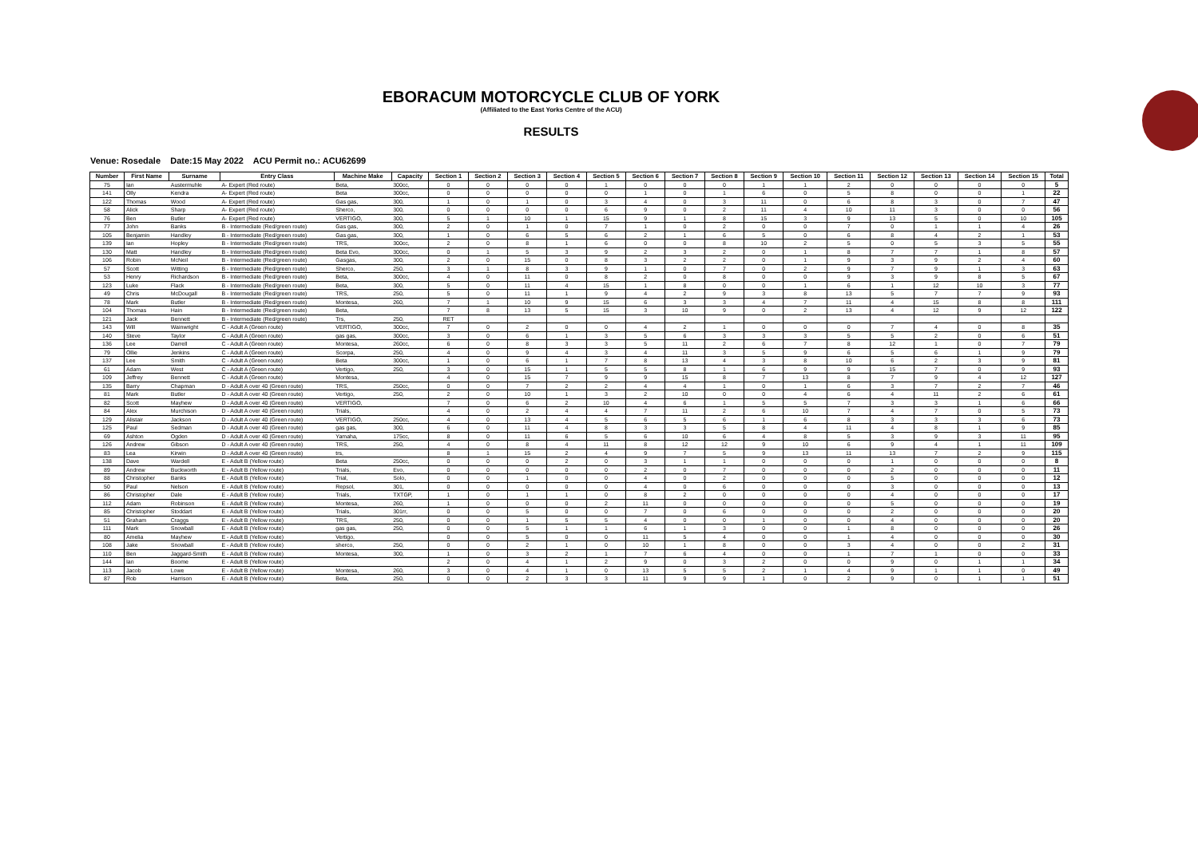EBORACUM MOTORCYCLE CLUB OF YORK
(Affiliated to the East Yorks Centre of the ACU)
RESULTS
Venue: Rosedale Date:15 May 2022 ACU Permit no.: ACU62699
| Number | First Name | Surname | Entry Class | Machine Make | Capacity | Section 1 | Section 2 | Section 3 | Section 4 | Section 5 | Section 6 | Section 7 | Section 8 | Section 9 | Section 10 | Section 11 | Section 12 | Section 13 | Section 14 | Section 15 | Total |
| --- | --- | --- | --- | --- | --- | --- | --- | --- | --- | --- | --- | --- | --- | --- | --- | --- | --- | --- | --- | --- | --- |
| 75 | Ian | Austermuhle | A- Expert (Red route) | Beta, | 300cc, | 0 | 0 | 0 | 0 | 1 | 0 | 0 | 0 | 1 | 1 | 2 | 0 | 0 | 0 | 0 | 5 |
| 141 | Olly | Kendra | A- Expert (Red route) | Beta | 300cc, | 0 | 0 | 0 | 0 | 0 | 1 | 0 | 1 | 6 | 0 | 5 | 8 | 0 | 0 | 1 | 22 |
| 122 | Thomas | Wood | A- Expert (Red route) | Gas gas, | 300, | 1 | 0 | 1 | 0 | 3 | 4 | 0 | 3 | 11 | 0 | 6 | 8 | 3 | 0 | 7 | 47 |
| 58 | Alick | Sharp | A- Expert (Red route) | Sherco, | 300, | 0 | 0 | 0 | 0 | 6 | 9 | 0 | 2 | 11 | 4 | 10 | 11 | 3 | 0 | 0 | 56 |
| 76 | Ben | Butler | A- Expert (Red route) | VERTIGO, | 300, | 5 | 1 | 10 | 1 | 15 | 9 | 1 | 8 | 15 | 3 | 9 | 13 | 5 | 0 | 10 | 105 |
| 77 | John | Banks | B - Intermediate (Red/green route) | Gas gas, | 300, | 2 | 0 | 1 | 0 | 7 | 1 | 0 | 2 | 0 | 0 | 7 | 0 | 1 | 1 | 4 | 26 |
| 105 | Benjamin | Handley | B - Intermediate (Red/green route) | Gas gas, | 300, | 1 | 0 | 6 | 5 | 6 | 2 | 1 | 6 | 5 | 0 | 6 | 8 | 4 | 2 | 1 | 53 |
| 139 | Ian | Hopley | B - Intermediate (Red/green route) | TRS, | 300cc, | 2 | 0 | 8 | 1 | 6 | 0 | 0 | 8 | 10 | 2 | 5 | 0 | 5 | 3 | 5 | 55 |
| 130 | Matt | Handley | B - Intermediate (Red/green route) | Beta Evo, | 300cc, | 0 | 1 | 5 | 3 | 9 | 2 | 3 | 2 | 0 | 1 | 8 | 7 | 7 | 1 | 8 | 57 |
| 106 | Robin | McNeil | B - Intermediate (Red/green route) | Gasgas, | 300, | 2 | 0 | 15 | 0 | 8 | 3 | 2 | 2 | 0 | 1 | 9 | 3 | 9 | 2 | 4 | 60 |
| 57 | Scott | Witting | B - Intermediate (Red/green route) | Sherco, | 250, | 3 | 1 | 8 | 3 | 9 | 1 | 0 | 7 | 0 | 2 | 9 | 7 | 9 | 1 | 3 | 63 |
| 53 | Henry | Richardson | B - Intermediate (Red/green route) | Beta, | 300cc, | 4 | 0 | 11 | 0 | 8 | 2 | 0 | 8 | 0 | 0 | 9 | 3 | 9 | 8 | 5 | 67 |
| 123 | Luke | Flack | B - Intermediate (Red/green route) | Beta, | 300, | 5 | 0 | 11 | 4 | 15 | 1 | 8 | 0 | 0 | 1 | 6 | 1 | 12 | 10 | 3 | 77 |
| 49 | Chris | McDougall | B - Intermediate (Red/green route) | TRS, | 250, | 5 | 0 | 11 | 1 | 9 | 4 | 2 | 9 | 3 | 8 | 13 | 5 | 7 | 7 | 9 | 93 |
| 78 | Mark | Butler | B - Intermediate (Red/green route) | Montesa, | 260, | 7 | 1 | 10 | 9 | 15 | 6 | 3 | 3 | 4 | 7 | 11 | 4 | 15 | 8 | 8 | 111 |
| 104 | Thomas | Hain | B - Intermediate (Red/green route) | Beta, | | 7 | 8 | 13 | 5 | 15 | 3 | 10 | 9 | 0 | 2 | 13 | 4 | 12 | 9 | 12 | 122 |
| 121 | Jack | Bennett | B - Intermediate (Red/green route) | Trs, | 250, | RET | | | | | | | | | | | | | | | |
| 143 | Will | Wainwright | C - Adult A (Green route) | VERTIGO, | 300cc, | 7 | 0 | 2 | 0 | 0 | 4 | 2 | 1 | 0 | 0 | 0 | 7 | 4 | 0 | 8 | 35 |
| 140 | Steve | Taylor | C - Adult A (Green route) | gas gas, | 300cc, | 3 | 0 | 6 | 1 | 3 | 5 | 6 | 3 | 3 | 3 | 5 | 5 | 2 | 0 | 6 | 51 |
| 136 | Lee | Darrell | C - Adult A (Green route) | Montesa, | 260cc, | 6 | 0 | 8 | 3 | 3 | 5 | 11 | 2 | 6 | 7 | 8 | 12 | 1 | 0 | 7 | 79 |
| 79 | Ollie | Jenkins | C - Adult A (Green route) | Scorpa, | 250, | 4 | 0 | 9 | 4 | 3 | 4 | 11 | 3 | 5 | 9 | 6 | 5 | 6 | 1 | 9 | 79 |
| 137 | Lee | Smith | C - Adult A (Green route) | Beta | 300cc, | 1 | 0 | 6 | 1 | 7 | 8 | 13 | 4 | 3 | 8 | 10 | 6 | 2 | 3 | 9 | 81 |
| 61 | Adam | West | C - Adult A (Green route) | Vertigo, | 250, | 3 | 0 | 15 | 1 | 5 | 5 | 8 | 1 | 6 | 9 | 9 | 15 | 7 | 0 | 9 | 93 |
| 109 | Jeffrey | Bennett | C - Adult A (Green route) | Montesa, | | 4 | 0 | 15 | 7 | 9 | 9 | 15 | 8 | 7 | 13 | 8 | 7 | 9 | 4 | 12 | 127 |
| 135 | Barry | Chapman | D - Adult A over 40 (Green route) | TRS, | 250cc, | 0 | 0 | 7 | 2 | 2 | 4 | 4 | 1 | 0 | 1 | 6 | 3 | 7 | 2 | 7 | 46 |
| 81 | Mark | Butler | D - Adult A over 40 (Green route) | Vertigo, | 250, | 2 | 0 | 10 | 1 | 3 | 2 | 10 | 0 | 0 | 4 | 6 | 4 | 11 | 2 | 6 | 61 |
| 82 | Scott | Mayhew | D - Adult A over 40 (Green route) | VERTIGO, | | 7 | 0 | 6 | 2 | 10 | 4 | 6 | 1 | 5 | 5 | 7 | 3 | 3 | 1 | 6 | 66 |
| 84 | Alex | Murchison | D - Adult A over 40 (Green route) | Trials, | | 4 | 0 | 2 | 4 | 4 | 7 | 11 | 2 | 6 | 10 | 7 | 4 | 7 | 0 | 5 | 73 |
| 129 | Alistair | Jackson | D - Adult A over 40 (Green route) | VERTIGO, | 250cc, | 4 | 0 | 13 | 4 | 5 | 6 | 5 | 6 | 1 | 6 | 8 | 3 | 3 | 3 | 6 | 73 |
| 125 | Paul | Sedman | D - Adult A over 40 (Green route) | gas gas, | 300, | 6 | 0 | 11 | 4 | 8 | 3 | 3 | 5 | 8 | 4 | 11 | 4 | 8 | 1 | 9 | 85 |
| 69 | Ashton | Ogden | D - Adult A over 40 (Green route) | Yamaha, | 175cc, | 8 | 0 | 11 | 6 | 5 | 6 | 10 | 6 | 4 | 8 | 5 | 3 | 9 | 3 | 11 | 95 |
| 126 | Andrew | Gibson | D - Adult A over 40 (Green route) | TRS, | 250, | 4 | 0 | 8 | 4 | 11 | 8 | 12 | 12 | 9 | 10 | 6 | 9 | 4 | 1 | 11 | 109 |
| 83 | Lea | Kirwin | D - Adult A over 40 (Green route) | trs, | | 8 | 1 | 15 | 2 | 4 | 9 | 7 | 5 | 9 | 13 | 11 | 13 | 7 | 2 | 9 | 115 |
| 138 | Dave | Wardell | E - Adult B (Yellow route) | Beta | 250cc, | 0 | 0 | 0 | 2 | 0 | 3 | 1 | 1 | 0 | 0 | 0 | 1 | 0 | 0 | 0 | 8 |
| 89 | Andrew | Buckworth | E - Adult B (Yellow route) | Trials, | Evo, | 0 | 0 | 0 | 0 | 0 | 2 | 0 | 7 | 0 | 0 | 0 | 2 | 0 | 0 | 0 | 11 |
| 88 | Christopher | Banks | E - Adult B (Yellow route) | Trial, | Solo, | 0 | 0 | 1 | 0 | 0 | 4 | 0 | 2 | 0 | 0 | 0 | 5 | 0 | 0 | 0 | 12 |
| 50 | Paul | Nelson | E - Adult B (Yellow route) | Repsol, | 301, | 0 | 0 | 0 | 0 | 0 | 4 | 0 | 6 | 0 | 0 | 0 | 3 | 0 | 0 | 0 | 13 |
| 86 | Christopher | Dale | E - Adult B (Yellow route) | Trials, | TXTGP, | 1 | 0 | 1 | 1 | 0 | 8 | 2 | 0 | 0 | 0 | 0 | 4 | 0 | 0 | 0 | 17 |
| 112 | Adam | Robinson | E - Adult B (Yellow route) | Montesa, | 260, | 1 | 0 | 0 | 0 | 2 | 11 | 0 | 0 | 0 | 0 | 0 | 5 | 0 | 0 | 0 | 19 |
| 85 | Christopher | Stoddart | E - Adult B (Yellow route) | Trials, | 301rr, | 0 | 0 | 5 | 0 | 0 | 7 | 0 | 6 | 0 | 0 | 0 | 2 | 0 | 0 | 0 | 20 |
| 51 | Graham | Craggs | E - Adult B (Yellow route) | TRS, | 250, | 0 | 0 | 1 | 5 | 5 | 4 | 0 | 0 | 1 | 0 | 0 | 4 | 0 | 0 | 0 | 20 |
| 111 | Mark | Snowball | E - Adult B (Yellow route) | gas gas, | 250, | 0 | 0 | 5 | 1 | 1 | 6 | 1 | 3 | 0 | 0 | 1 | 8 | 0 | 0 | 0 | 26 |
| 80 | Amelia | Mayhew | E - Adult B (Yellow route) | Vertigo, | | 0 | 0 | 5 | 0 | 0 | 11 | 5 | 4 | 0 | 0 | 1 | 4 | 0 | 0 | 0 | 30 |
| 108 | Jake | Snowball | E - Adult B (Yellow route) | sherco, | 250, | 0 | 0 | 2 | 1 | 0 | 10 | 1 | 8 | 0 | 0 | 3 | 4 | 0 | 0 | 2 | 31 |
| 110 | Ben | Jaggard-Smith | E - Adult B (Yellow route) | Montesa, | 300, | 1 | 0 | 3 | 2 | 1 | 7 | 6 | 4 | 0 | 0 | 1 | 7 | 1 | 0 | 0 | 33 |
| 144 | Ian | Boome | E - Adult B (Yellow route) | | | 2 | 0 | 4 | 1 | 2 | 9 | 0 | 3 | 2 | 0 | 0 | 9 | 0 | 1 | 1 | 34 |
| 113 | Jacob | Lowe | E - Adult B (Yellow route) | Montesa, | 260, | 3 | 0 | 4 | 1 | 0 | 13 | 5 | 5 | 2 | 1 | 4 | 9 | 1 | 1 | 0 | 49 |
| 87 | Rob | Harrison | E - Adult B (Yellow route) | Beta, | 250, | 0 | 0 | 2 | 3 | 3 | 11 | 9 | 9 | 1 | 0 | 2 | 9 | 0 | 1 | 1 | 51 |